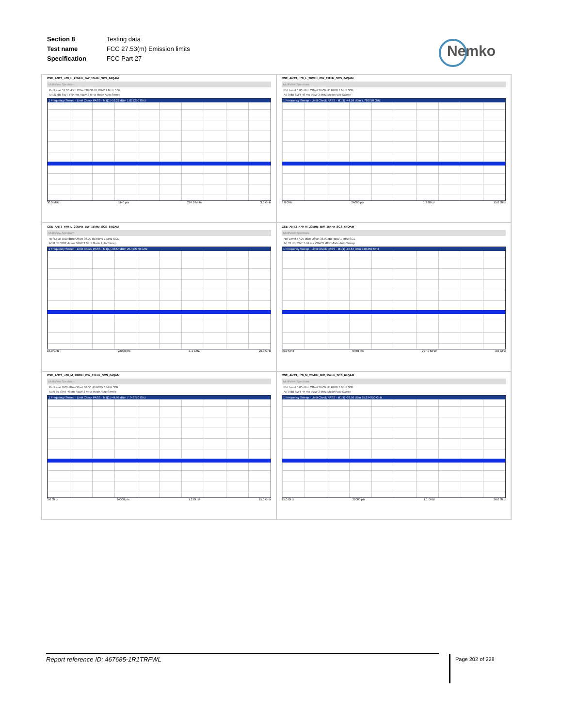| Section 8 | Testing data |
| Test name | FCC 27.53(m) Emission limits |
| Specification | FCC Part 27 |
Nemko
CSE_ANT3_n70_L_20MHz_BW_15kHz_SCS_64QAM
MultiView Spectrum
Ref Level 57.00 dBm Offset 36.00 dB RBW 1 MHz SGL
Att 31 dB SWT 5.94 ms VBW 3 MHz Mode Auto Sweep
1 Frequency Sweep · Limit Check PASS · M1[1] -16.22 dBm 1.012250 GHz
30.0 MHz 5940 pts 297.0 MHz/ 3.0 GHz
CSE_ANT3_n70_L_20MHz_BW_15kHz_SCS_64QAM
MultiView Spectrum
Ref Level 0.00 dBm Offset 36.00 dB RBW 1 MHz SGL
Att 0 dB SWT 48 ms VBW 3 MHz Mode Auto Sweep
1 Frequency Sweep · Limit Check PASS · M1[1] -44.59 dBm 7.780750 GHz
3.0 GHz 24000 pts 1.2 GHz/ 15.0 GHz
CSE_ANT3_n70_L_20MHz_BW_15kHz_SCS_64QAM
MultiView Spectrum
Ref Level 0.00 dBm Offset 36.00 dB RBW 1 MHz SGL
Att 0 dB SWT 44 ms VBW 3 MHz Mode Auto Sweep
1 Frequency Sweep · Limit Check PASS · M1[1] -38.54 dBm 25.472750 GHz
15.0 GHz 22000 pts 1.1 GHz/ 26.0 GHz
CSE_ANT3_n70_M_20MHz_BW_15kHz_SCS_64QAM
MultiView Spectrum
Ref Level 57.00 dBm Offset 36.00 dB RBW 1 MHz SGL
Att 31 dB SWT 5.94 ms VBW 3 MHz Mode Auto Sweep
1 Frequency Sweep · Limit Check PASS · M1[1] -15.67 dBm 949.250 MHz
30.0 MHz 5940 pts 297.0 MHz/ 3.0 GHz
CSE_ANT3_n70_M_20MHz_BW_15kHz_SCS_64QAM
MultiView Spectrum
Ref Level 0.00 dBm Offset 36.00 dB RBW 1 MHz SGL
Att 0 dB SWT 48 ms VBW 3 MHz Mode Auto Sweep
1 Frequency Sweep · Limit Check PASS · M1[1] -44.98 dBm 7.748750 GHz
3.0 GHz 24000 pts 1.2 GHz/ 15.0 GHz
CSE_ANT3_n70_M_20MHz_BW_15kHz_SCS_64QAM
MultiView Spectrum
Ref Level 0.00 dBm Offset 36.00 dB RBW 1 MHz SGL
Att 0 dB SWT 44 ms VBW 3 MHz Mode Auto Sweep
1 Frequency Sweep · Limit Check PASS · M1[1] -38.56 dBm 25.674750 GHz
15.0 GHz 22000 pts 1.1 GHz/ 26.0 GHz
Report reference ID: 467685-1R1TRFWL Page 202 of 228